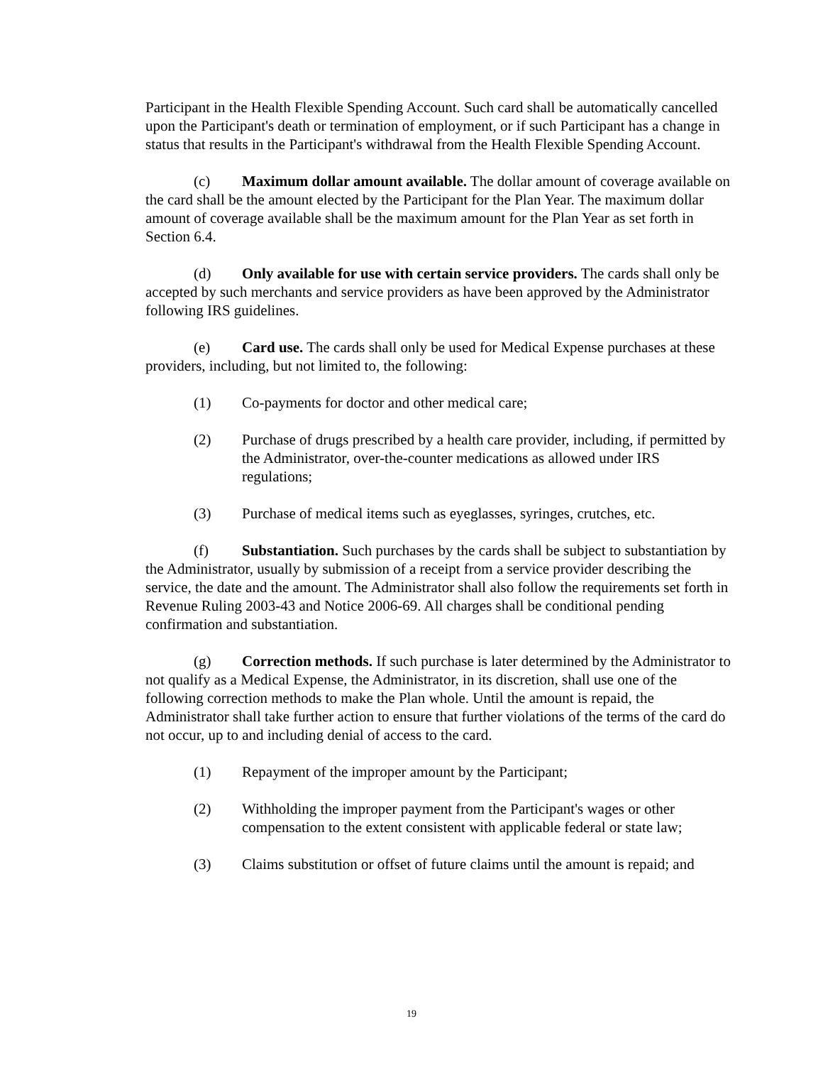Participant in the Health Flexible Spending Account. Such card shall be automatically cancelled upon the Participant's death or termination of employment, or if such Participant has a change in status that results in the Participant's withdrawal from the Health Flexible Spending Account.
(c) Maximum dollar amount available. The dollar amount of coverage available on the card shall be the amount elected by the Participant for the Plan Year. The maximum dollar amount of coverage available shall be the maximum amount for the Plan Year as set forth in Section 6.4.
(d) Only available for use with certain service providers. The cards shall only be accepted by such merchants and service providers as have been approved by the Administrator following IRS guidelines.
(e) Card use. The cards shall only be used for Medical Expense purchases at these providers, including, but not limited to, the following:
(1) Co-payments for doctor and other medical care;
(2) Purchase of drugs prescribed by a health care provider, including, if permitted by the Administrator, over-the-counter medications as allowed under IRS regulations;
(3) Purchase of medical items such as eyeglasses, syringes, crutches, etc.
(f) Substantiation. Such purchases by the cards shall be subject to substantiation by the Administrator, usually by submission of a receipt from a service provider describing the service, the date and the amount. The Administrator shall also follow the requirements set forth in Revenue Ruling 2003-43 and Notice 2006-69. All charges shall be conditional pending confirmation and substantiation.
(g) Correction methods. If such purchase is later determined by the Administrator to not qualify as a Medical Expense, the Administrator, in its discretion, shall use one of the following correction methods to make the Plan whole. Until the amount is repaid, the Administrator shall take further action to ensure that further violations of the terms of the card do not occur, up to and including denial of access to the card.
(1) Repayment of the improper amount by the Participant;
(2) Withholding the improper payment from the Participant's wages or other compensation to the extent consistent with applicable federal or state law;
(3) Claims substitution or offset of future claims until the amount is repaid; and
19